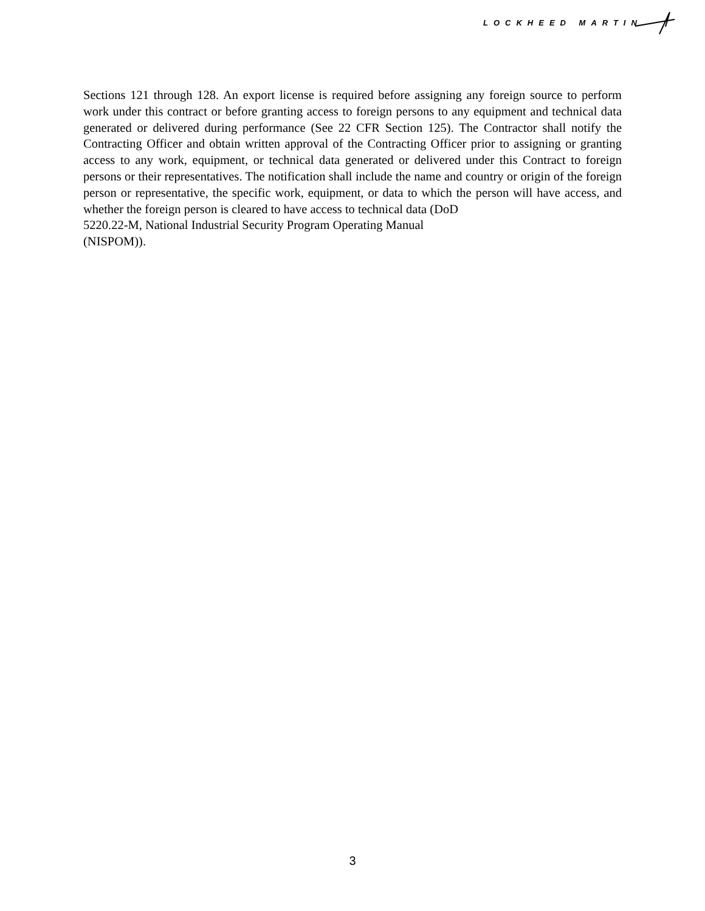LOCKHEED MARTIN
Sections 121 through 128. An export license is required before assigning any foreign source to perform work under this contract or before granting access to foreign persons to any equipment and technical data generated or delivered during performance (See 22 CFR Section 125). The Contractor shall notify the Contracting Officer and obtain written approval of the Contracting Officer prior to assigning or granting access to any work, equipment, or technical data generated or delivered under this Contract to foreign persons or their representatives. The notification shall include the name and country or origin of the foreign person or representative, the specific work, equipment, or data to which the person will have access, and whether the foreign person is cleared to have access to technical data (DoD
5220.22-M, National Industrial Security Program Operating Manual
(NISPOM)).
3